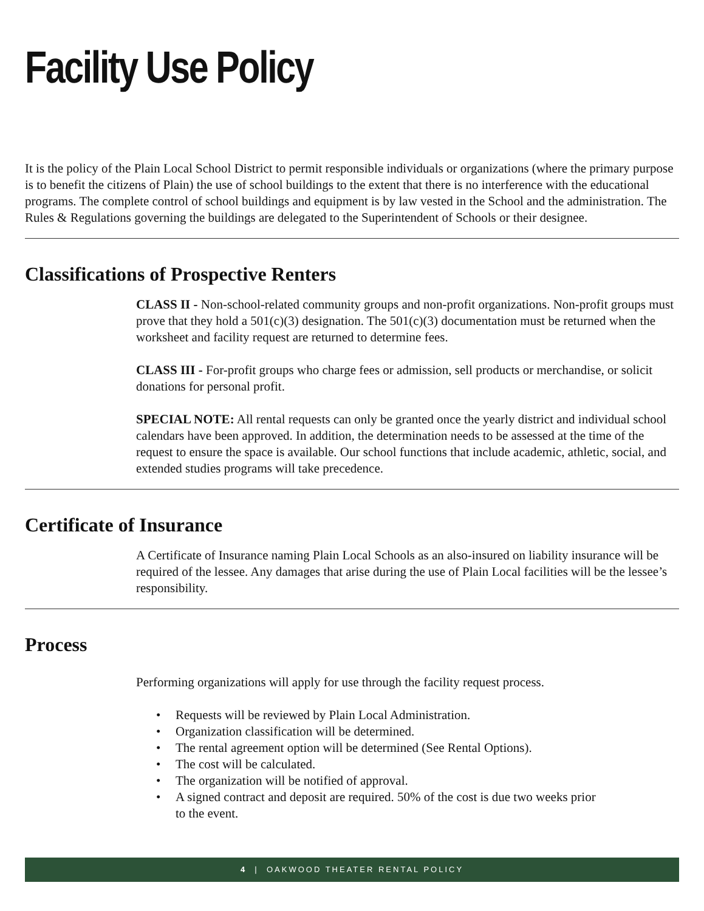Facility Use Policy
It is the policy of the Plain Local School District to permit responsible individuals or organizations (where the primary purpose is to benefit the citizens of Plain) the use of school buildings to the extent that there is no interference with the educational programs. The complete control of school buildings and equipment is by law vested in the School and the administration. The Rules & Regulations governing the buildings are delegated to the Superintendent of Schools or their designee.
Classifications of Prospective Renters
CLASS II - Non-school-related community groups and non-profit organizations. Non-profit groups must prove that they hold a 501(c)(3) designation. The 501(c)(3) documentation must be returned when the worksheet and facility request are returned to determine fees.
CLASS III - For-profit groups who charge fees or admission, sell products or merchandise, or solicit donations for personal profit.
SPECIAL NOTE: All rental requests can only be granted once the yearly district and individual school calendars have been approved. In addition, the determination needs to be assessed at the time of the request to ensure the space is available. Our school functions that include academic, athletic, social, and extended studies programs will take precedence.
Certificate of Insurance
A Certificate of Insurance naming Plain Local Schools as an also-insured on liability insurance will be required of the lessee. Any damages that arise during the use of Plain Local facilities will be the lessee’s responsibility.
Process
Performing organizations will apply for use through the facility request process.
• Requests will be reviewed by Plain Local Administration.
• Organization classification will be determined.
• The rental agreement option will be determined (See Rental Options).
• The cost will be calculated.
• The organization will be notified of approval.
• A signed contract and deposit are required. 50% of the cost is due two weeks prior to the event.
4 | OAKWOOD THEATER RENTAL POLICY